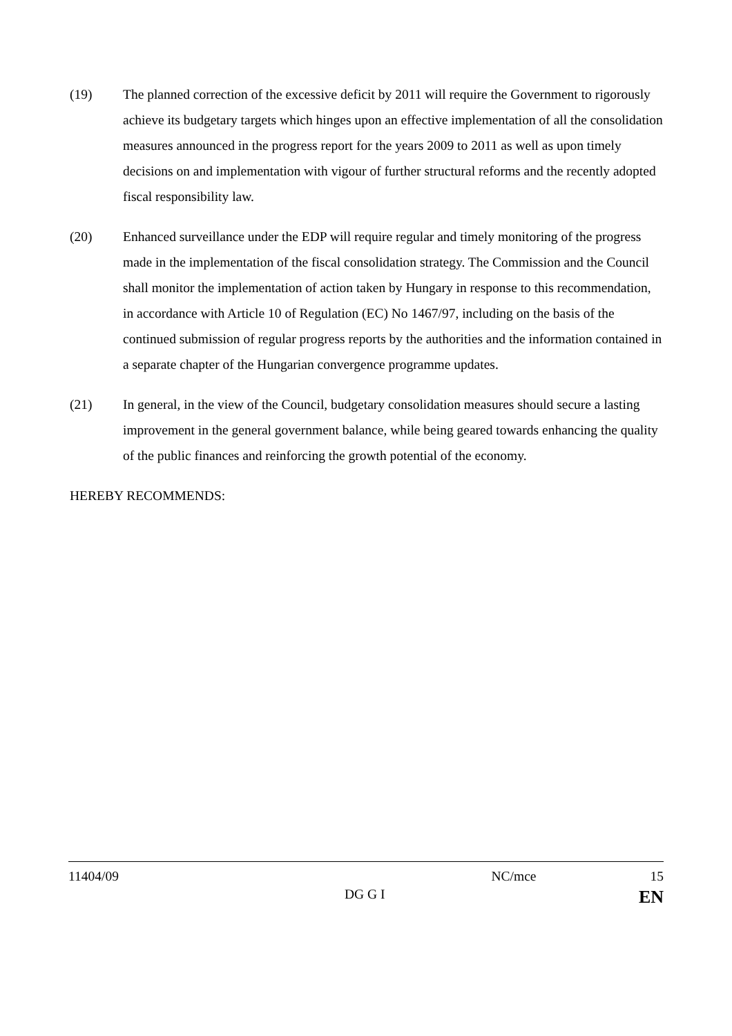(19) The planned correction of the excessive deficit by 2011 will require the Government to rigorously achieve its budgetary targets which hinges upon an effective implementation of all the consolidation measures announced in the progress report for the years 2009 to 2011 as well as upon timely decisions on and implementation with vigour of further structural reforms and the recently adopted fiscal responsibility law.
(20) Enhanced surveillance under the EDP will require regular and timely monitoring of the progress made in the implementation of the fiscal consolidation strategy. The Commission and the Council shall monitor the implementation of action taken by Hungary in response to this recommendation, in accordance with Article 10 of Regulation (EC) No 1467/97, including on the basis of the continued submission of regular progress reports by the authorities and the information contained in a separate chapter of the Hungarian convergence programme updates.
(21) In general, in the view of the Council, budgetary consolidation measures should secure a lasting improvement in the general government balance, while being geared towards enhancing the quality of the public finances and reinforcing the growth potential of the economy.
HEREBY RECOMMENDS:
11404/09 NC/mce 15
DG G I EN